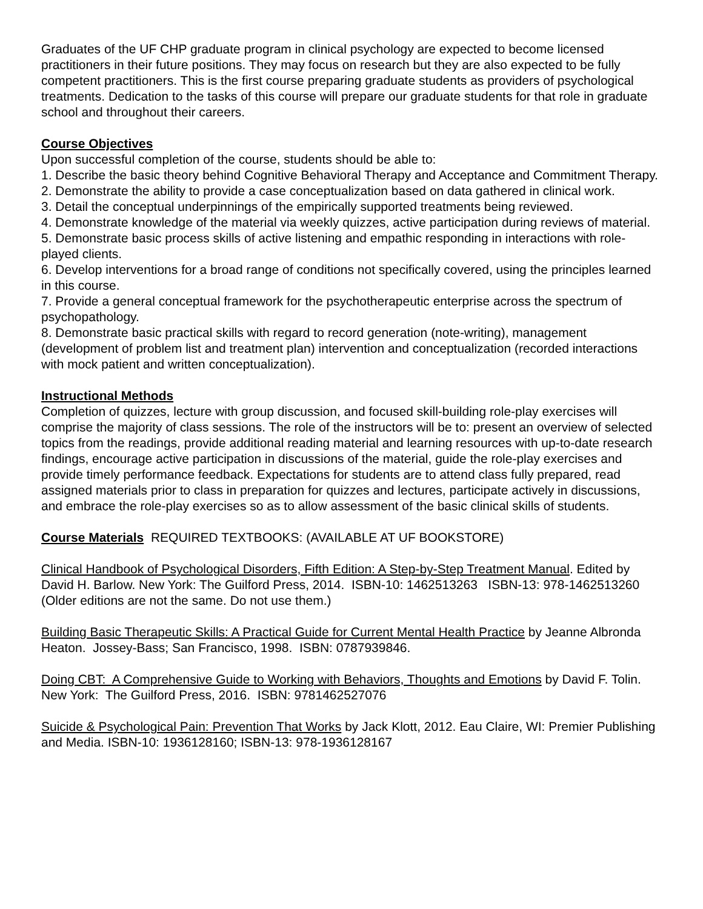Graduates of the UF CHP graduate program in clinical psychology are expected to become licensed practitioners in their future positions. They may focus on research but they are also expected to be fully competent practitioners. This is the first course preparing graduate students as providers of psychological treatments. Dedication to the tasks of this course will prepare our graduate students for that role in graduate school and throughout their careers.
Course Objectives
Upon successful completion of the course, students should be able to:
1. Describe the basic theory behind Cognitive Behavioral Therapy and Acceptance and Commitment Therapy.
2. Demonstrate the ability to provide a case conceptualization based on data gathered in clinical work.
3. Detail the conceptual underpinnings of the empirically supported treatments being reviewed.
4. Demonstrate knowledge of the material via weekly quizzes, active participation during reviews of material.
5. Demonstrate basic process skills of active listening and empathic responding in interactions with role-played clients.
6. Develop interventions for a broad range of conditions not specifically covered, using the principles learned in this course.
7. Provide a general conceptual framework for the psychotherapeutic enterprise across the spectrum of psychopathology.
8. Demonstrate basic practical skills with regard to record generation (note-writing), management (development of problem list and treatment plan) intervention and conceptualization (recorded interactions with mock patient and written conceptualization).
Instructional Methods
Completion of quizzes, lecture with group discussion, and focused skill-building role-play exercises will comprise the majority of class sessions. The role of the instructors will be to: present an overview of selected topics from the readings, provide additional reading material and learning resources with up-to-date research findings, encourage active participation in discussions of the material, guide the role-play exercises and provide timely performance feedback. Expectations for students are to attend class fully prepared, read assigned materials prior to class in preparation for quizzes and lectures, participate actively in discussions, and embrace the role-play exercises so as to allow assessment of the basic clinical skills of students.
Course Materials REQUIRED TEXTBOOKS: (AVAILABLE AT UF BOOKSTORE)
Clinical Handbook of Psychological Disorders, Fifth Edition: A Step-by-Step Treatment Manual. Edited by David H. Barlow. New York: The Guilford Press, 2014. ISBN-10: 1462513263 ISBN-13: 978-1462513260 (Older editions are not the same. Do not use them.)
Building Basic Therapeutic Skills: A Practical Guide for Current Mental Health Practice by Jeanne Albronda Heaton. Jossey-Bass; San Francisco, 1998. ISBN: 0787939846.
Doing CBT: A Comprehensive Guide to Working with Behaviors, Thoughts and Emotions by David F. Tolin. New York: The Guilford Press, 2016. ISBN: 9781462527076
Suicide & Psychological Pain: Prevention That Works by Jack Klott, 2012. Eau Claire, WI: Premier Publishing and Media. ISBN-10: 1936128160; ISBN-13: 978-1936128167